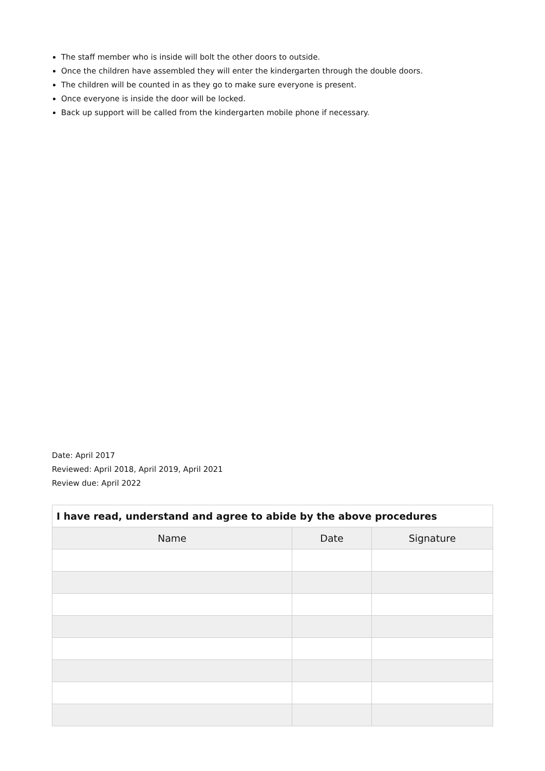The staff member who is inside will bolt the other doors to outside.
Once the children have assembled they will enter the kindergarten through the double doors.
The children will be counted in as they go to make sure everyone is present.
Once everyone is inside the door will be locked.
Back up support will be called from the kindergarten mobile phone if necessary.
Date: April 2017
Reviewed: April 2018, April 2019, April 2021
Review due: April 2022
| I have read, understand and agree to abide by the above procedures | | |
| --- | --- | --- |
| Name | Date | Signature |